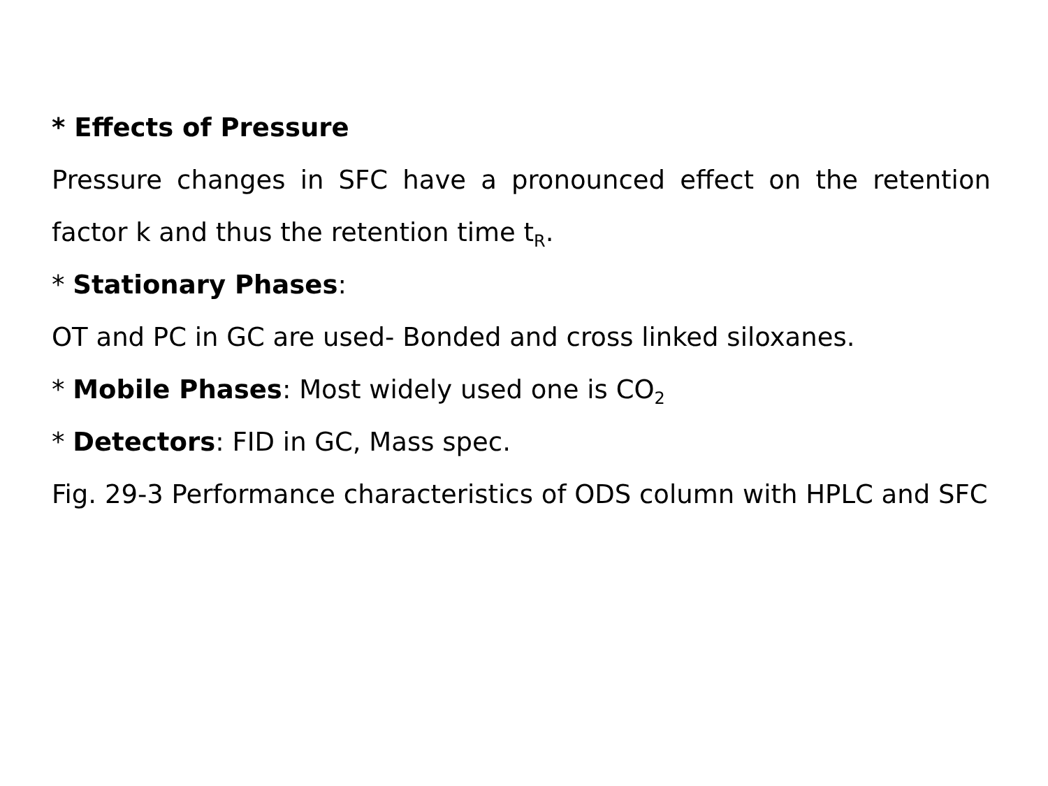* Effects of Pressure
Pressure changes in SFC have a pronounced effect on the retention factor k and thus the retention time t<sub>R</sub>.
* Stationary Phases:
OT and PC in GC are used- Bonded and cross linked siloxanes.
* Mobile Phases: Most widely used one is CO<sub>2</sub>
* Detectors: FID in GC, Mass spec.
Fig. 29-3 Performance characteristics of ODS column with HPLC and SFC